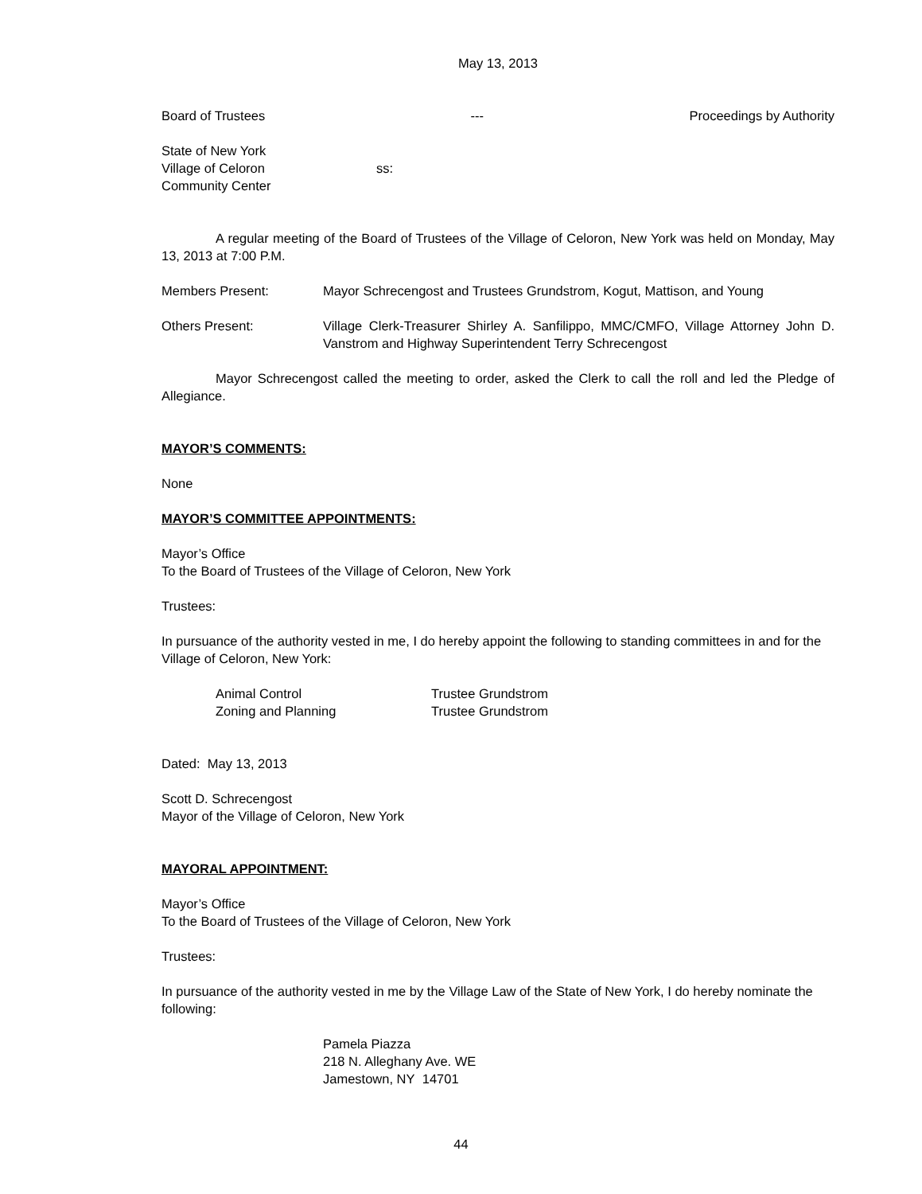May 13, 2013
Board of Trustees --- Proceedings by Authority
State of New York
Village of Celoron ss:
Community Center
A regular meeting of the Board of Trustees of the Village of Celoron, New York was held on Monday, May 13, 2013 at 7:00 P.M.
Members Present: Mayor Schrecengost and Trustees Grundstrom, Kogut, Mattison, and Young
Others Present: Village Clerk-Treasurer Shirley A. Sanfilippo, MMC/CMFO, Village Attorney John D. Vanstrom and Highway Superintendent Terry Schrecengost
Mayor Schrecengost called the meeting to order, asked the Clerk to call the roll and led the Pledge of Allegiance.
MAYOR’S COMMENTS:
None
MAYOR’S COMMITTEE APPOINTMENTS:
Mayor’s Office
To the Board of Trustees of the Village of Celoron, New York
Trustees:
In pursuance of the authority vested in me, I do hereby appoint the following to standing committees in and for the Village of Celoron, New York:
Animal Control Trustee Grundstrom
Zoning and Planning Trustee Grundstrom
Dated: May 13, 2013
Scott D. Schrecengost
Mayor of the Village of Celoron, New York
MAYORAL APPOINTMENT:
Mayor’s Office
To the Board of Trustees of the Village of Celoron, New York
Trustees:
In pursuance of the authority vested in me by the Village Law of the State of New York, I do hereby nominate the following:
Pamela Piazza
218 N. Alleghany Ave. WE
Jamestown, NY 14701
44